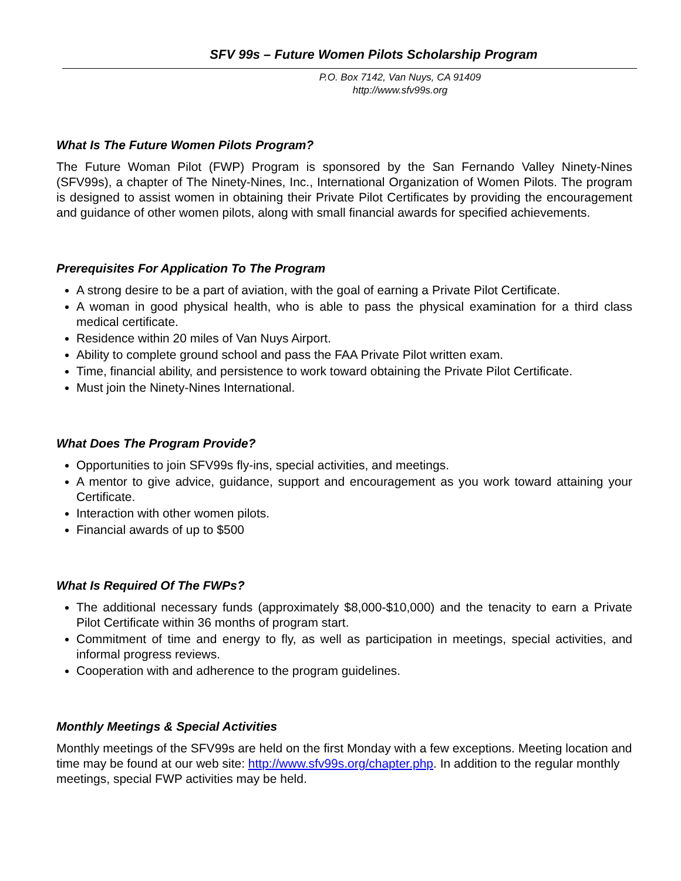SFV 99s – Future Women Pilots Scholarship Program
P.O. Box 7142, Van Nuys, CA 91409
http://www.sfv99s.org
What Is The Future Women Pilots Program?
The Future Woman Pilot (FWP) Program is sponsored by the San Fernando Valley Ninety-Nines (SFV99s), a chapter of The Ninety-Nines, Inc., International Organization of Women Pilots. The program is designed to assist women in obtaining their Private Pilot Certificates by providing the encouragement and guidance of other women pilots, along with small financial awards for specified achievements.
Prerequisites For Application To The Program
A strong desire to be a part of aviation, with the goal of earning a Private Pilot Certificate.
A woman in good physical health, who is able to pass the physical examination for a third class medical certificate.
Residence within 20 miles of Van Nuys Airport.
Ability to complete ground school and pass the FAA Private Pilot written exam.
Time, financial ability, and persistence to work toward obtaining the Private Pilot Certificate.
Must join the Ninety-Nines International.
What Does The Program Provide?
Opportunities to join SFV99s fly-ins, special activities, and meetings.
A mentor to give advice, guidance, support and encouragement as you work toward attaining your Certificate.
Interaction with other women pilots.
Financial awards of up to $500
What Is Required Of The FWPs?
The additional necessary funds (approximately $8,000-$10,000) and the tenacity to earn a Private Pilot Certificate within 36 months of program start.
Commitment of time and energy to fly, as well as participation in meetings, special activities, and informal progress reviews.
Cooperation with and adherence to the program guidelines.
Monthly Meetings & Special Activities
Monthly meetings of the SFV99s are held on the first Monday with a few exceptions. Meeting location and time may be found at our web site: http://www.sfv99s.org/chapter.php. In addition to the regular monthly meetings, special FWP activities may be held.